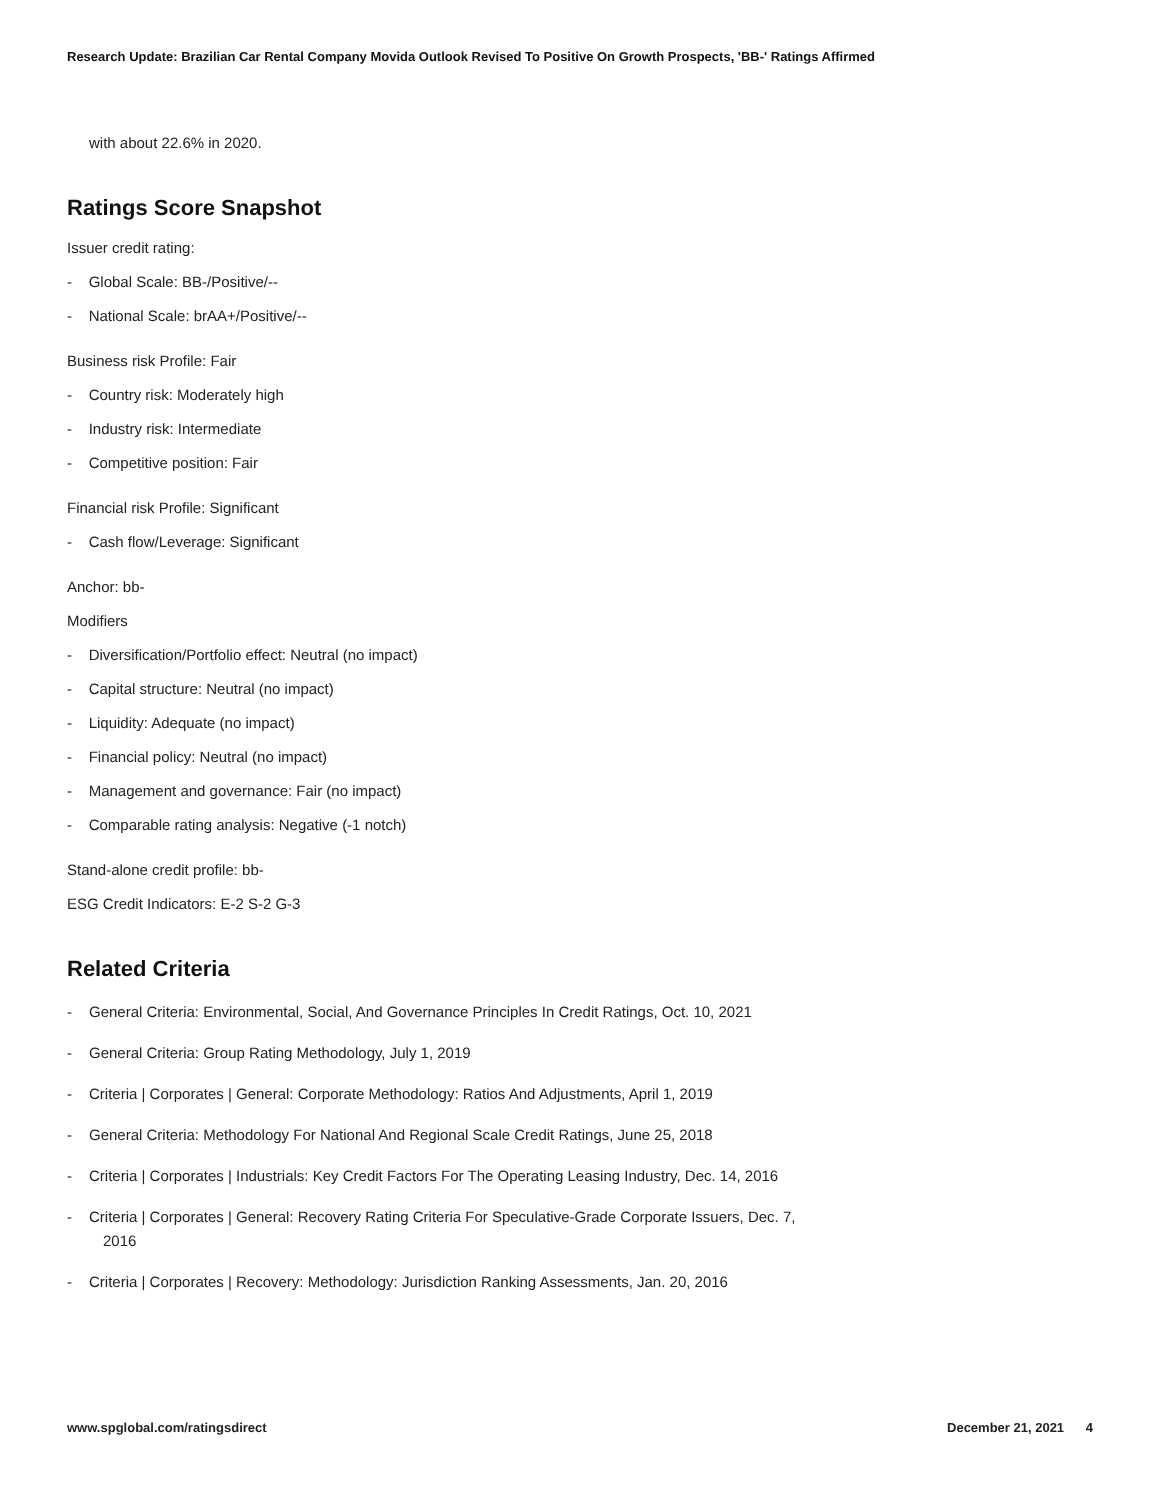Research Update: Brazilian Car Rental Company Movida Outlook Revised To Positive On Growth Prospects, 'BB-' Ratings Affirmed
with about 22.6% in 2020.
Ratings Score Snapshot
Issuer credit rating:
- Global Scale: BB-/Positive/--
- National Scale: brAA+/Positive/--
Business risk Profile: Fair
- Country risk: Moderately high
- Industry risk: Intermediate
- Competitive position: Fair
Financial risk Profile: Significant
- Cash flow/Leverage: Significant
Anchor: bb-
Modifiers
- Diversification/Portfolio effect: Neutral (no impact)
- Capital structure: Neutral (no impact)
- Liquidity: Adequate (no impact)
- Financial policy: Neutral (no impact)
- Management and governance: Fair (no impact)
- Comparable rating analysis: Negative (-1 notch)
Stand-alone credit profile: bb-
ESG Credit Indicators: E-2 S-2 G-3
Related Criteria
- General Criteria: Environmental, Social, And Governance Principles In Credit Ratings, Oct. 10, 2021
- General Criteria: Group Rating Methodology, July 1, 2019
- Criteria | Corporates | General: Corporate Methodology: Ratios And Adjustments, April 1, 2019
- General Criteria: Methodology For National And Regional Scale Credit Ratings, June 25, 2018
- Criteria | Corporates | Industrials: Key Credit Factors For The Operating Leasing Industry, Dec. 14, 2016
- Criteria | Corporates | General: Recovery Rating Criteria For Speculative-Grade Corporate Issuers, Dec. 7, 2016
- Criteria | Corporates | Recovery: Methodology: Jurisdiction Ranking Assessments, Jan. 20, 2016
www.spglobal.com/ratingsdirect December 21, 2021 4